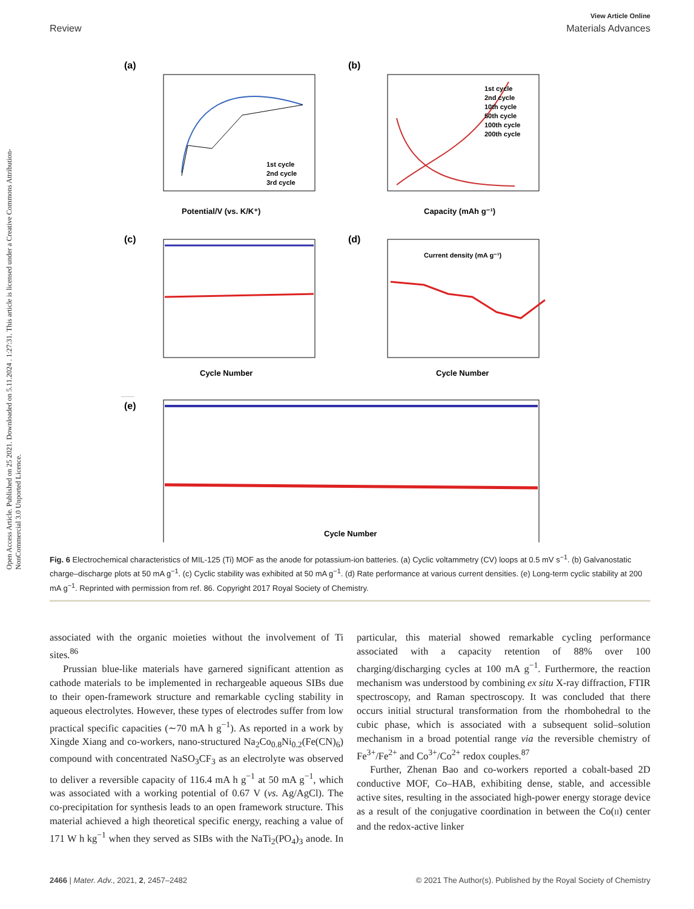Open Access Article. Published on 25 2021. Downloaded on 5.11.2024 . 1:27:31. This article is licensed under a Creative Commons Attribution-NonCommercial 3.0 Unported Licence.
View Article Online
Review Materials Advances
(a)
Potential/V (vs. K/K⁺)
1st cycle
2nd cycle
3rd cycle
(b)
Capacity (mAh g⁻¹)
1st cycle
2nd cycle
10th cycle
50th cycle
100th cycle
200th cycle
(c)
Cycle Number
Capacity (mAh g⁻¹) Coulombic efficiency (%)
(d)
Current density (mA g⁻¹)
Cycle Number
(e)
Cycle Number
Fig. 6 Electrochemical characteristics of MIL-125 (Ti) MOF as the anode for potassium-ion batteries. (a) Cyclic voltammetry (CV) loops at 0.5 mV s<sup>−1</sup>. (b) Galvanostatic charge–discharge plots at 50 mA g<sup>−1</sup>. (c) Cyclic stability was exhibited at 50 mA g<sup>−1</sup>. (d) Rate performance at various current densities. (e) Long-term cyclic stability at 200 mA g<sup>−1</sup>. Reprinted with permission from ref. 86. Copyright 2017 Royal Society of Chemistry.
associated with the organic moieties without the involvement of Ti sites.<sup>86</sup>
Prussian blue-like materials have garnered significant attention as cathode materials to be implemented in rechargeable aqueous SIBs due to their open-framework structure and remarkable cycling stability in aqueous electrolytes. However, these types of electrodes suffer from low practical specific capacities (∼70 mA h g<sup>−1</sup>). As reported in a work by Xingde Xiang and co-workers, nano-structured Na<sub>2</sub>Co<sub>0.8</sub>Ni<sub>0.2</sub>(Fe(CN)<sub>6</sub>) compound with concentrated NaSO<sub>3</sub>CF<sub>3</sub> as an electrolyte was observed to deliver a reversible capacity of 116.4 mA h g<sup>−1</sup> at 50 mA g<sup>−1</sup>, which was associated with a working potential of 0.67 V (vs. Ag/AgCl). The co-precipitation for synthesis leads to an open framework structure. This material achieved a high theoretical specific energy, reaching a value of 171 W h kg<sup>−1</sup> when they served as SIBs with the NaTi<sub>2</sub>(PO<sub>4</sub>)<sub>3</sub> anode. In particular, this material showed remarkable cycling performance associated with a capacity retention of 88% over 100 charging/discharging cycles at 100 mA g<sup>−1</sup>. Furthermore, the reaction mechanism was understood by combining ex situ X-ray diffraction, FTIR spectroscopy, and Raman spectroscopy. It was concluded that there occurs initial structural transformation from the rhombohedral to the cubic phase, which is associated with a subsequent solid–solution mechanism in a broad potential range via the reversible chemistry of Fe<sup>3+</sup>/Fe<sup>2+</sup> and Co<sup>3+</sup>/Co<sup>2+</sup> redox couples.<sup>87</sup>
Further, Zhenan Bao and co-workers reported a cobalt-based 2D conductive MOF, Co–HAB, exhibiting dense, stable, and accessible active sites, resulting in the associated high-power energy storage device as a result of the conjugative coordination in between the Co(II) center and the redox-active linker
2466 | Mater. Adv., 2021, 2, 2457–2482 © 2021 The Author(s). Published by the Royal Society of Chemistry